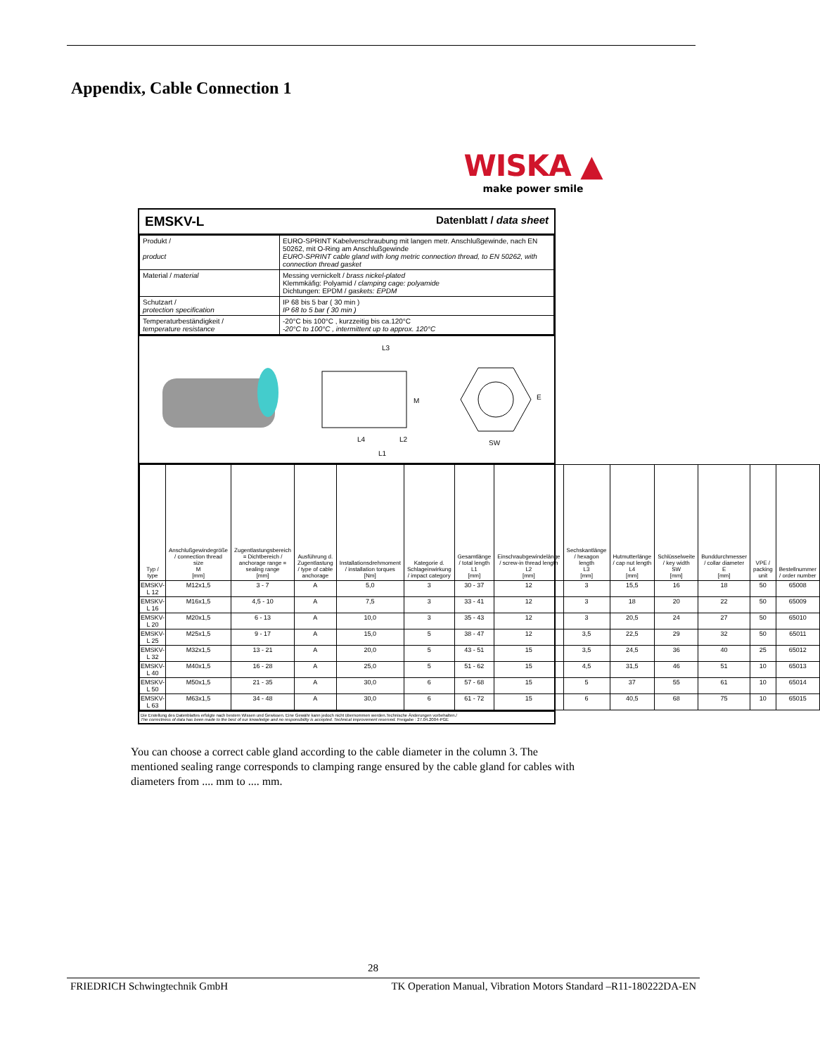Appendix, Cable Connection 1
WISKA ▲
make power smile
EMSKV-L Datenblatt / data sheet
| Produkt / product | EURO-SPRINT Kabelverschraubung mit langen metr. Anschlußgewinde, nach EN 50262, mit O-Ring am Anschlußgewinde EURO-SPRINT cable gland with long metric connection thread, to EN 50262, with connection thread gasket |
| Material / material | Messing vernickelt / brass nickel-plated Klemmkäfig: Polyamid / clamping cage: polyamide Dichtungen: EPDM / gaskets: EPDM |
| Schutzart / protection specification | IP 68 bis 5 bar ( 30 min ) IP 68 to 5 bar ( 30 min ) |
| Temperaturbeständigkeit / temperature resistance | -20°C bis 100°C , kurzzeitig bis ca.120°C -20°C to 100°C , intermittent up to approx. 120°C |
L4
L2
L1
L3
M
SW
E
| Typ / type | Anschlußgewindegröße / connection thread size M [mm] | Zugentlastungsbereich = Dichtbereich / anchorage range = sealing range [mm] | Ausführung d. Zugentlastung / type of cable anchorage | Installationsdrehmoment / installation torques [Nm] | Kategorie d. Schlageinwirkung / impact category | Gesamtlänge / total length L1 [mm] | Einschraubgewindelänge / screw-in thread length L2 [mm] | Sechskantlänge / hexagon length L3 [mm] | Hutmutterlänge / cap nut length L4 [mm] | Schlüsselweite / key width SW [mm] | Bunddurchmesser / collar diameter E [mm] | VPE / packing unit | Bestellnummer / order number |
| --- | --- | --- | --- | --- | --- | --- | --- | --- | --- | --- | --- | --- | --- |
| EMSKV-L 12 | M12x1,5 | 3 - 7 | A | 5,0 | 3 | 30 - 37 | 12 | 3 | 15,5 | 16 | 18 | 50 | 65008 |
| EMSKV-L 16 | M16x1,5 | 4,5 - 10 | A | 7,5 | 3 | 33 - 41 | 12 | 3 | 18 | 20 | 22 | 50 | 65009 |
| EMSKV-L 20 | M20x1,5 | 6 - 13 | A | 10,0 | 3 | 35 - 43 | 12 | 3 | 20,5 | 24 | 27 | 50 | 65010 |
| EMSKV-L 25 | M25x1,5 | 9 - 17 | A | 15,0 | 5 | 38 - 47 | 12 | 3,5 | 22,5 | 29 | 32 | 50 | 65011 |
| EMSKV-L 32 | M32x1,5 | 13 - 21 | A | 20,0 | 5 | 43 - 51 | 15 | 3,5 | 24,5 | 36 | 40 | 25 | 65012 |
| EMSKV-L 40 | M40x1,5 | 16 - 28 | A | 25,0 | 5 | 51 - 62 | 15 | 4,5 | 31,5 | 46 | 51 | 10 | 65013 |
| EMSKV-L 50 | M50x1,5 | 21 - 35 | A | 30,0 | 6 | 57 - 68 | 15 | 5 | 37 | 55 | 61 | 10 | 65014 |
| EMSKV-L 63 | M63x1,5 | 34 - 48 | A | 30,0 | 6 | 61 - 72 | 15 | 6 | 40,5 | 68 | 75 | 10 | 65015 |
Die Erstellung des Datenblattes erfolgte nach bestem Wissen und Gewissen. Eine Gewähr kann jedoch nicht übernommen werden.Technische Änderungen vorbehalten./
The correctness of data has been made to the best of our knowledge and no responsibility is accepted. Technical improvement reserved. Freigabe : 27.04.2004-PGE
You can choose a correct cable gland according to the cable diameter in the column 3. The mentioned sealing range corresponds to clamping range ensured by the cable gland for cables with diameters from .... mm to .... mm.
28
FRIEDRICH Schwingtechnik GmbH TK Operation Manual, Vibration Motors Standard –R11-180222DA-EN